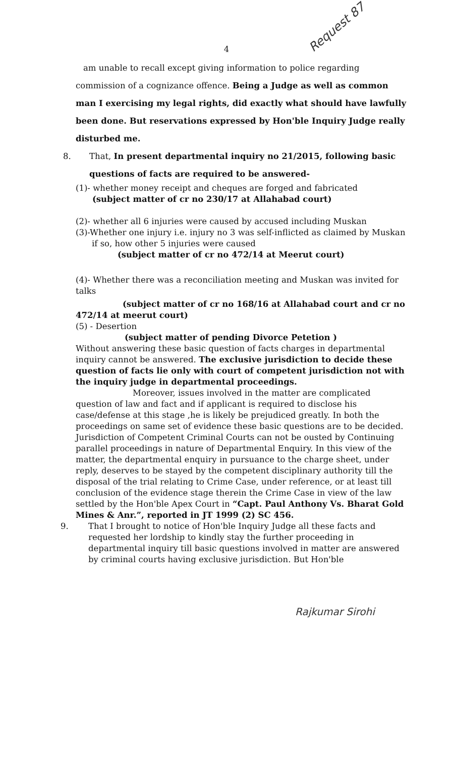Request 87
4
am unable to recall except giving information to police regarding
commission of a cognizance offence. Being a Judge as well as common man I exercising my legal rights, did exactly what should have lawfully been done. But reservations expressed by Hon'ble Inquiry Judge really disturbed me.
8. That, In present departmental inquiry no 21/2015, following basic questions of facts are required to be answered-
(1)- whether money receipt and cheques are forged and fabricated
(subject matter of cr no 230/17 at Allahabad court)
(2)- whether all 6 injuries were caused by accused including Muskan
(3)-Whether one injury i.e. injury no 3 was self-inflicted as claimed by Muskan
if so, how other 5 injuries were caused
(subject matter of cr no 472/14 at Meerut court)
(4)- Whether there was a reconciliation meeting and Muskan was invited for talks
(subject matter of cr no 168/16 at Allahabad court and cr no
472/14 at meerut court)
(5) - Desertion
(subject matter of pending Divorce Petetion )
Without answering these basic question of facts charges in departmental inquiry cannot be answered. The exclusive jurisdiction to decide these question of facts lie only with court of competent jurisdiction not with the inquiry judge in departmental proceedings.
Moreover, issues involved in the matter are complicated question of law and fact and if applicant is required to disclose his case/defense at this stage ,he is likely be prejudiced greatly. In both the proceedings on same set of evidence these basic questions are to be decided. Jurisdiction of Competent Criminal Courts can not be ousted by Continuing parallel proceedings in nature of Departmental Enquiry. In this view of the matter, the departmental enquiry in pursuance to the charge sheet, under reply, deserves to be stayed by the competent disciplinary authority till the disposal of the trial relating to Crime Case, under reference, or at least till conclusion of the evidence stage therein the Crime Case in view of the law settled by the Hon'ble Apex Court in “Capt. Paul Anthony Vs. Bharat Gold Mines & Anr.”, reported in JT 1999 (2) SC 456.
9. That I brought to notice of Hon'ble Inquiry Judge all these facts and requested her lordship to kindly stay the further proceeding in departmental inquiry till basic questions involved in matter are answered by criminal courts having exclusive jurisdiction. But Hon'ble
Rajkumar Sirohi